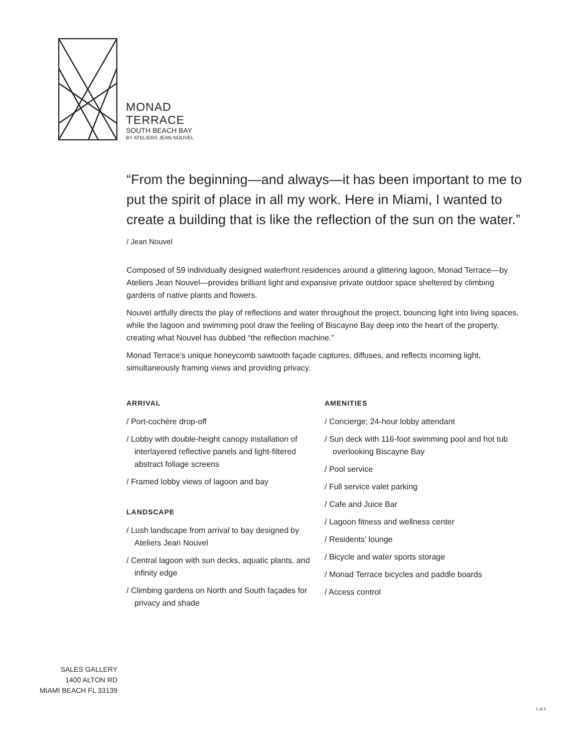MONAD
TERRACE
SOUTH BEACH BAY
BY ATELIERS JEAN NOUVEL
“From the beginning—and always—it has been important to me to put the spirit of place in all my work. Here in Miami, I wanted to create a building that is like the reflection of the sun on the water.” / Jean Nouvel
Composed of 59 individually designed waterfront residences around a glittering lagoon, Monad Terrace—by Ateliers Jean Nouvel—provides brilliant light and expansive private outdoor space sheltered by climbing gardens of native plants and flowers.
Nouvel artfully directs the play of reflections and water throughout the project, bouncing light into living spaces, while the lagoon and swimming pool draw the feeling of Biscayne Bay deep into the heart of the property, creating what Nouvel has dubbed “the reflection machine.”
Monad Terrace’s unique honeycomb sawtooth façade captures, diffuses, and reflects incoming light, simultaneously framing views and providing privacy.
ARRIVAL
/ Port-cochère drop-off
/ Lobby with double-height canopy installation of interlayered reflective panels and light-filtered abstract foliage screens
/ Framed lobby views of lagoon and bay
LANDSCAPE
/ Lush landscape from arrival to bay designed by Ateliers Jean Nouvel
/ Central lagoon with sun decks, aquatic plants, and infinity edge
/ Climbing gardens on North and South façades for privacy and shade
AMENITIES
/ Concierge; 24-hour lobby attendant
/ Sun deck with 116-foot swimming pool and hot tub overlooking Biscayne Bay
/ Pool service
/ Full service valet parking
/ Cafe and Juice Bar
/ Lagoon fitness and wellness center
/ Residents’ lounge
/ Bicycle and water sports storage
/ Monad Terrace bicycles and paddle boards
/ Access control
SALES GALLERY
1400 ALTON RD
MIAMI BEACH FL 33139
1 of 2